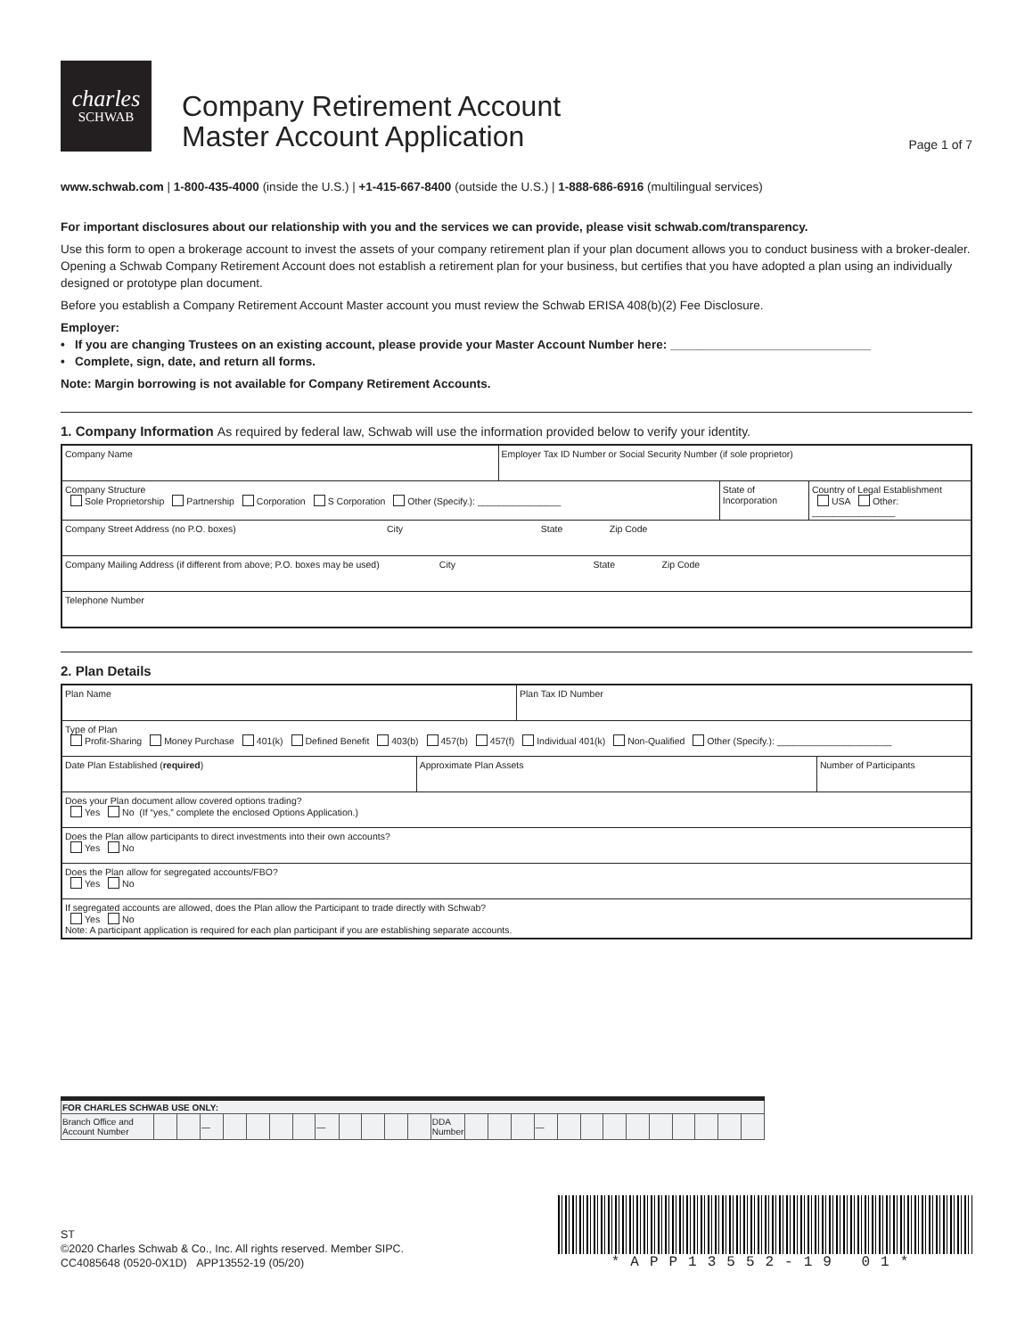charles
SCHWAB
Company Retirement Account
Master Account Application
Page 1 of 7
www.schwab.com | 1-800-435-4000 (inside the U.S.) | +1-415-667-8400 (outside the U.S.) | 1-888-686-6916 (multilingual services)
For important disclosures about our relationship with you and the services we can provide, please visit schwab.com/transparency.
Use this form to open a brokerage account to invest the assets of your company retirement plan if your plan document allows you to conduct business with a broker-dealer. Opening a Schwab Company Retirement Account does not establish a retirement plan for your business, but certifies that you have adopted a plan using an individually designed or prototype plan document.
Before you establish a Company Retirement Account Master account you must review the Schwab ERISA 408(b)(2) Fee Disclosure.
Employer:
• If you are changing Trustees on an existing account, please provide your Master Account Number here: ______________________________
• Complete, sign, date, and return all forms.
Note: Margin borrowing is not available for Company Retirement Accounts.
1. Company Information As required by federal law, Schwab will use the information provided below to verify your identity.
| Company Name | Employer Tax ID Number or Social Security Number (if sole proprietor) | | |
| Company Structure Sole Proprietorship Partnership Corporation S Corporation Other (Specify.): ________________ | | State of Incorporation | Country of Legal Establishment USA Other: ________________ |
| Company Street Address (no P.O. boxes) City State Zip Code | | | |
| Company Mailing Address (if different from above; P.O. boxes may be used) City State Zip Code | | | |
| Telephone Number | | | |
2. Plan Details
| Plan Name | | Plan Tax ID Number | |
| Type of Plan Profit-Sharing Money Purchase 401(k) Defined Benefit 403(b) 457(b) 457(f) Individual 401(k) Non-Qualified Other (Specify.): ______________________ | | | |
| Date Plan Established ( required ) | Approximate Plan Assets | | Number of Participants |
| Does your Plan document allow covered options trading? Yes No (If “yes,” complete the enclosed Options Application.) | | | |
| Does the Plan allow participants to direct investments into their own accounts? Yes No | | | |
| Does the Plan allow for segregated accounts/FBO? Yes No | | | |
| If segregated accounts are allowed, does the Plan allow the Participant to trade directly with Schwab? Yes No Note: A participant application is required for each plan participant if you are establishing separate accounts. | | | |
| FOR CHARLES SCHWAB USE ONLY: | | | | | | | | | | | | | | | | | | | | | | | | | | |
| Branch Office and Account Number | | | — | | | | | — | | | | | DDA Number | | | | — | | | | | | | | | |
ST
©2020 Charles Schwab & Co., Inc. All rights reserved. Member SIPC.
CC4085648 (0520-0X1D) APP13552-19 (05/20)
*APP13552-19 01*